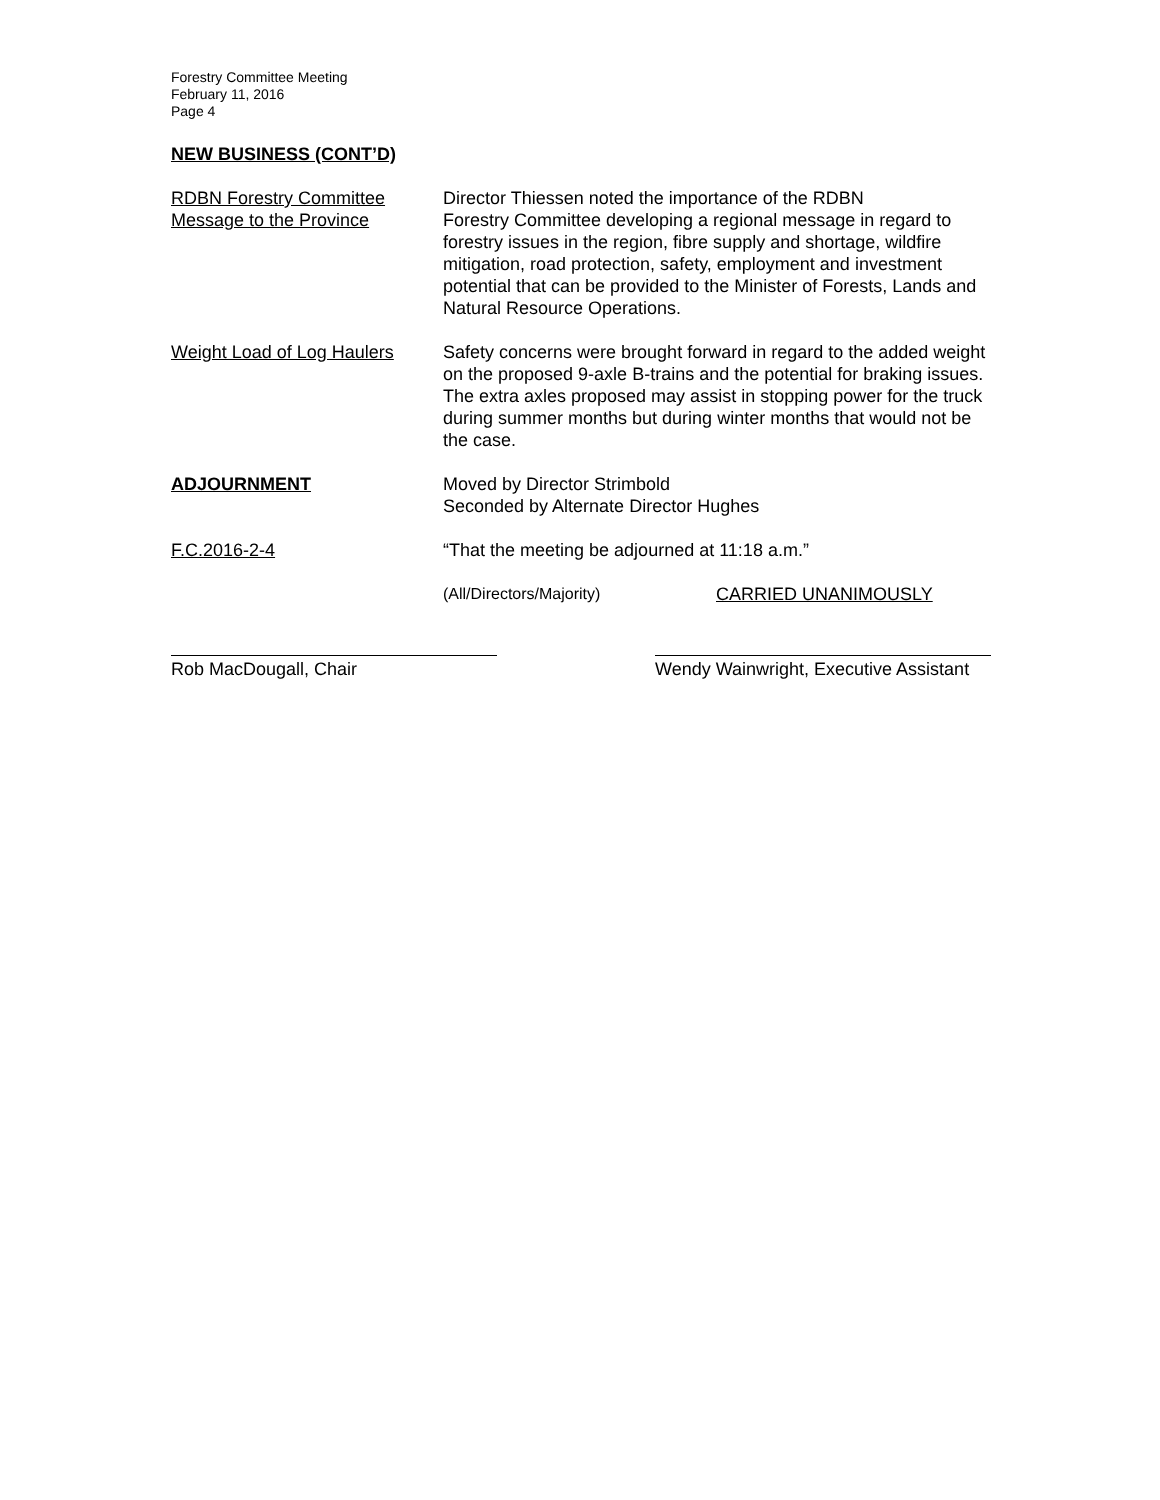Forestry Committee Meeting
February 11, 2016
Page 4
NEW BUSINESS (CONT’D)
RDBN Forestry Committee
Message to the Province
Director Thiessen noted the importance of the RDBN
Forestry Committee developing a regional message in regard to forestry issues in the region, fibre supply and shortage, wildfire mitigation, road protection, safety, employment and investment potential that can be provided to the Minister of Forests, Lands and Natural Resource Operations.
Weight Load of Log Haulers
Safety concerns were brought forward in regard to the added weight on the proposed 9-axle B-trains and the potential for braking issues. The extra axles proposed may assist in stopping power for the truck during summer months but during winter months that would not be the case.
ADJOURNMENT Moved by Director Strimbold
Seconded by Alternate Director Hughes
F.C.2016-2-4 “That the meeting be adjourned at 11:18 a.m.”
(All/Directors/Majority) CARRIED UNANIMOUSLY
Rob MacDougall, Chair Wendy Wainwright, Executive Assistant